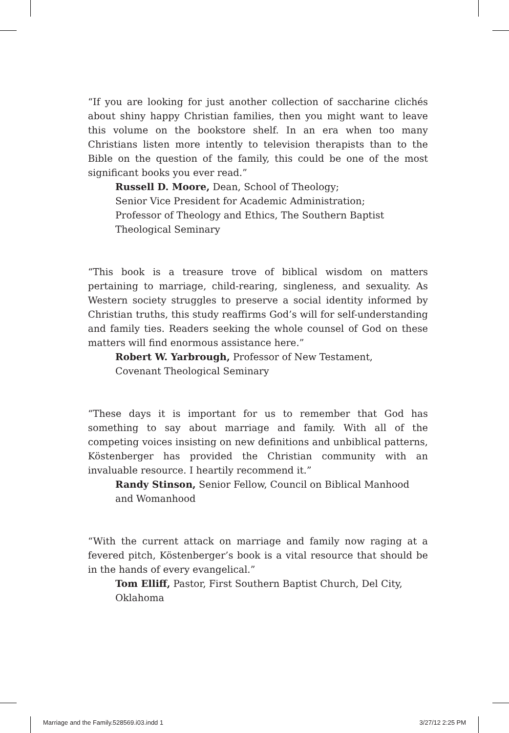“If you are looking for just another collection of saccharine clichés about shiny happy Christian families, then you might want to leave this volume on the bookstore shelf. In an era when too many Christians listen more intently to television therapists than to the Bible on the question of the family, this could be one of the most significant books you ever read.”
Russell D. Moore, Dean, School of Theology;
Senior Vice President for Academic Administration;
Professor of Theology and Ethics, The Southern Baptist
Theological Seminary
“This book is a treasure trove of biblical wisdom on matters pertaining to marriage, child-rearing, singleness, and sexuality. As Western society struggles to preserve a social identity informed by Christian truths, this study reaffirms God’s will for self-understanding and family ties. Readers seeking the whole counsel of God on these matters will find enormous assistance here.”
Robert W. Yarbrough, Professor of New Testament,
Covenant Theological Seminary
“These days it is important for us to remember that God has something to say about marriage and family. With all of the competing voices insisting on new definitions and unbiblical patterns, Köstenberger has provided the Christian community with an invaluable resource. I heartily recommend it.”
Randy Stinson, Senior Fellow, Council on Biblical Manhood
and Womanhood
“With the current attack on marriage and family now raging at a fevered pitch, Köstenberger’s book is a vital resource that should be in the hands of every evangelical.”
Tom Elliff, Pastor, First Southern Baptist Church, Del City,
Oklahoma
Marriage and the Family.528569.i03.indd 1 3/27/12 2:25 PM